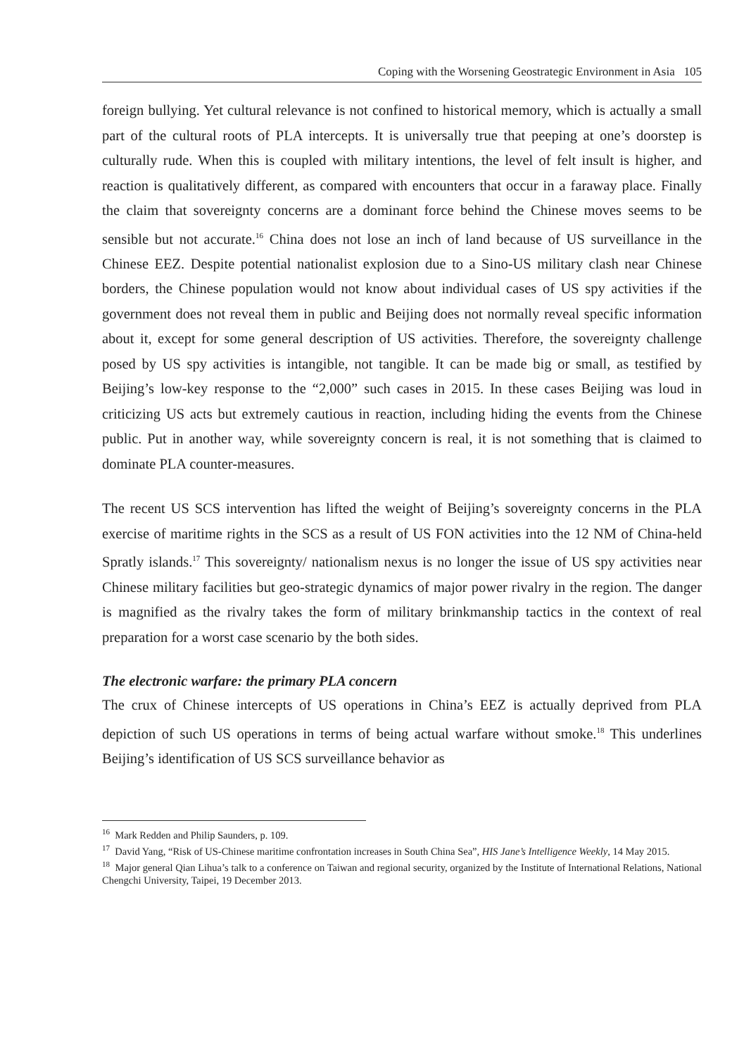Coping with the Worsening Geostrategic Environment in Asia 105
foreign bullying. Yet cultural relevance is not confined to historical memory, which is actually a small part of the cultural roots of PLA intercepts. It is universally true that peeping at one’s doorstep is culturally rude. When this is coupled with military intentions, the level of felt insult is higher, and reaction is qualitatively different, as compared with encounters that occur in a faraway place. Finally the claim that sovereignty concerns are a dominant force behind the Chinese moves seems to be sensible but not accurate.<sup>16</sup> China does not lose an inch of land because of US surveillance in the Chinese EEZ. Despite potential nationalist explosion due to a Sino-US military clash near Chinese borders, the Chinese population would not know about individual cases of US spy activities if the government does not reveal them in public and Beijing does not normally reveal specific information about it, except for some general description of US activities. Therefore, the sovereignty challenge posed by US spy activities is intangible, not tangible. It can be made big or small, as testified by Beijing’s low-key response to the “2,000” such cases in 2015. In these cases Beijing was loud in criticizing US acts but extremely cautious in reaction, including hiding the events from the Chinese public. Put in another way, while sovereignty concern is real, it is not something that is claimed to dominate PLA counter-measures.
The recent US SCS intervention has lifted the weight of Beijing’s sovereignty concerns in the PLA exercise of maritime rights in the SCS as a result of US FON activities into the 12 NM of China-held Spratly islands.<sup>17</sup> This sovereignty/ nationalism nexus is no longer the issue of US spy activities near Chinese military facilities but geo-strategic dynamics of major power rivalry in the region. The danger is magnified as the rivalry takes the form of military brinkmanship tactics in the context of real preparation for a worst case scenario by the both sides.
The electronic warfare: the primary PLA concern
The crux of Chinese intercepts of US operations in China’s EEZ is actually deprived from PLA depiction of such US operations in terms of being actual warfare without smoke.<sup>18</sup> This underlines Beijing’s identification of US SCS surveillance behavior as
<sup>16</sup> Mark Redden and Philip Saunders, p. 109.
<sup>17</sup> David Yang, “Risk of US-Chinese maritime confrontation increases in South China Sea”, HIS Jane’s Intelligence Weekly, 14 May 2015.
<sup>18</sup> Major general Qian Lihua’s talk to a conference on Taiwan and regional security, organized by the Institute of International Relations, National Chengchi University, Taipei, 19 December 2013.